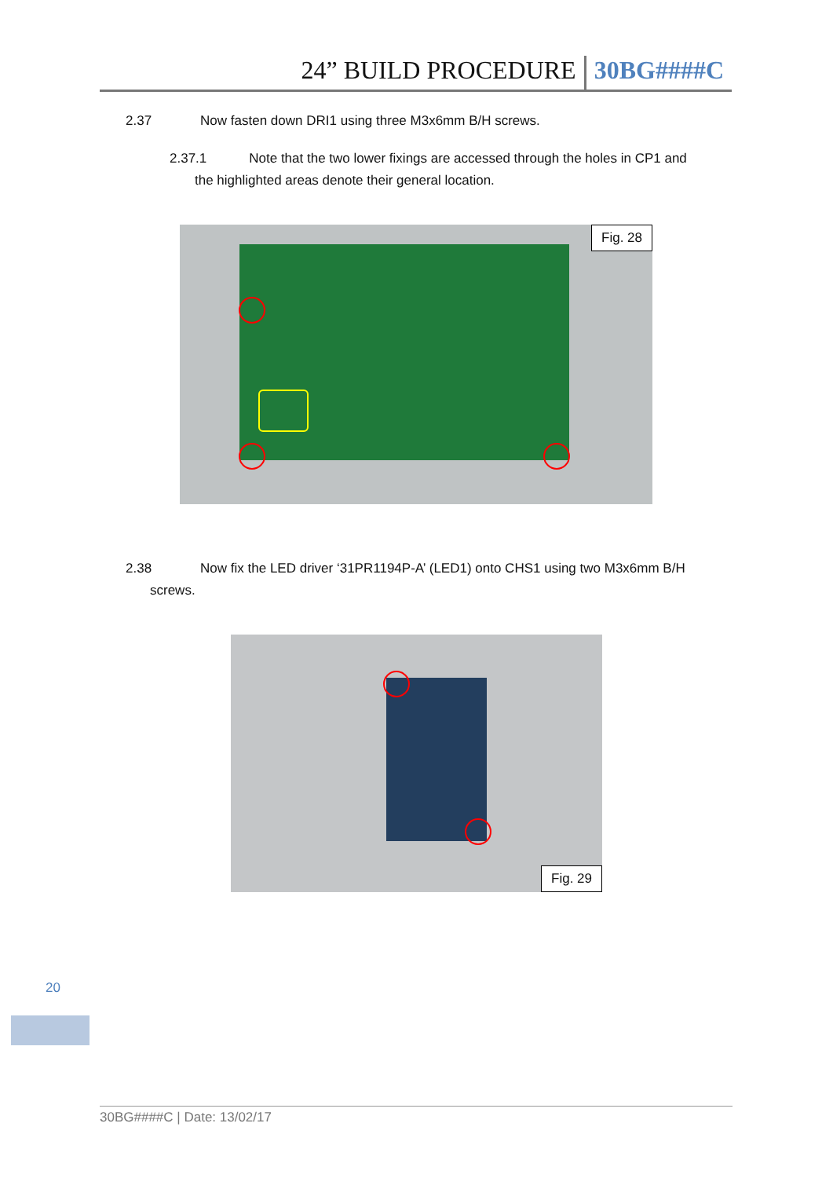24” BUILD PROCEDURE 30BG####C
2.37 Now fasten down DRI1 using three M3x6mm B/H screws.
2.37.1 Note that the two lower fixings are accessed through the holes in CP1 and
the highlighted areas denote their general location.
Fig. 28
2.38 Now fix the LED driver ‘31PR1194P-A’ (LED1) onto CHS1 using two M3x6mm B/H
screws.
Fig. 29
20
30BG####C | Date: 13/02/17